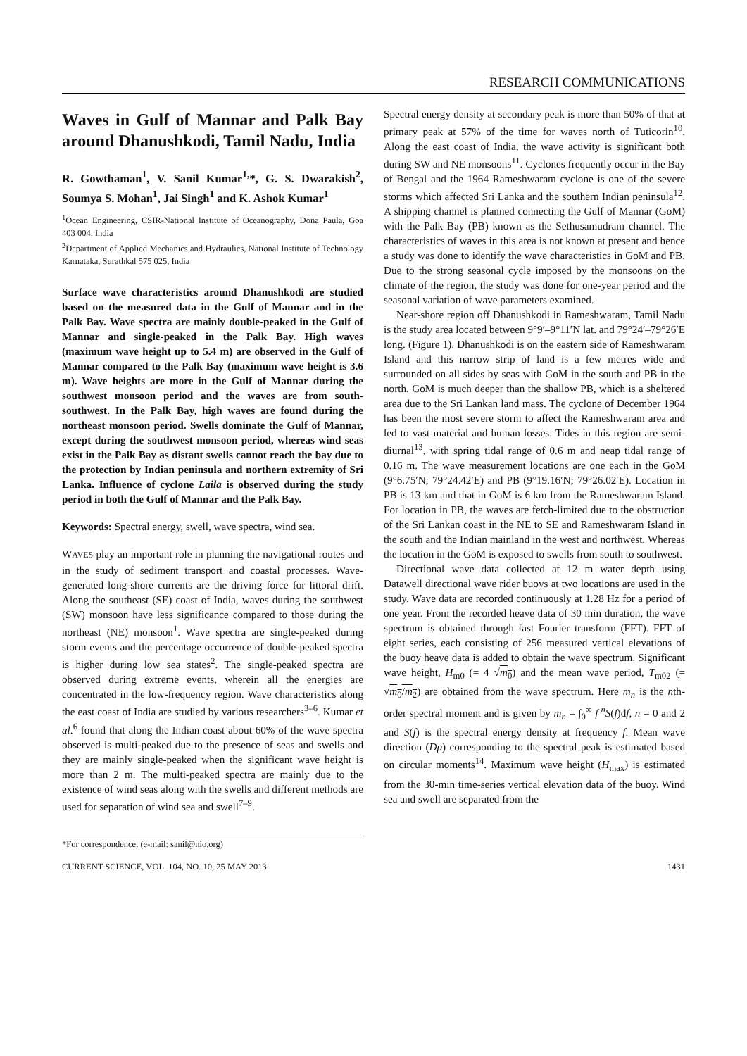RESEARCH COMMUNICATIONS
Waves in Gulf of Mannar and Palk Bay around Dhanushkodi, Tamil Nadu, India
R. Gowthaman<sup>1</sup>, V. Sanil Kumar<sup>1,</sup>*, G. S. Dwarakish<sup>2</sup>, Soumya S. Mohan<sup>1</sup>, Jai Singh<sup>1</sup> and K. Ashok Kumar<sup>1</sup>
<sup>1</sup> Ocean Engineering, CSIR-National Institute of Oceanography, Dona Paula, Goa 403 004, India
<sup>2</sup> Department of Applied Mechanics and Hydraulics, National Institute of Technology Karnataka, Surathkal 575 025, India
Surface wave characteristics around Dhanushkodi are studied based on the measured data in the Gulf of Mannar and in the Palk Bay. Wave spectra are mainly double-peaked in the Gulf of Mannar and single-peaked in the Palk Bay. High waves (maximum wave height up to 5.4 m) are observed in the Gulf of Mannar compared to the Palk Bay (maximum wave height is 3.6 m). Wave heights are more in the Gulf of Mannar during the southwest monsoon period and the waves are from south-southwest. In the Palk Bay, high waves are found during the northeast monsoon period. Swells dominate the Gulf of Mannar, except during the southwest monsoon period, whereas wind seas exist in the Palk Bay as distant swells cannot reach the bay due to the protection by Indian peninsula and northern extremity of Sri Lanka. Influence of cyclone Laila is observed during the study period in both the Gulf of Mannar and the Palk Bay.
Keywords: Spectral energy, swell, wave spectra, wind sea.
WAVES play an important role in planning the navigational routes and in the study of sediment transport and coastal processes. Wave-generated long-shore currents are the driving force for littoral drift. Along the southeast (SE) coast of India, waves during the southwest (SW) monsoon have less significance compared to those during the northeast (NE) monsoon<sup>1</sup>. Wave spectra are single-peaked during storm events and the percentage occurrence of double-peaked spectra is higher during low sea states<sup>2</sup>. The single-peaked spectra are observed during extreme events, wherein all the energies are concentrated in the low-frequency region. Wave characteristics along the east coast of India are studied by various researchers<sup>3–6</sup>. Kumar et al.<sup>6</sup> found that along the Indian coast about 60% of the wave spectra observed is multi-peaked due to the presence of seas and swells and they are mainly single-peaked when the significant wave height is more than 2 m. The multi-peaked spectra are mainly due to the existence of wind seas along with the swells and different methods are used for separation of wind sea and swell<sup>7–9</sup>.
*For correspondence. (e-mail: sanil@nio.org)
Spectral energy density at secondary peak is more than 50% of that at primary peak at 57% of the time for waves north of Tuticorin<sup>10</sup>. Along the east coast of India, the wave activity is significant both during SW and NE monsoons<sup>11</sup>. Cyclones frequently occur in the Bay of Bengal and the 1964 Rameshwaram cyclone is one of the severe storms which affected Sri Lanka and the southern Indian peninsula<sup>12</sup>. A shipping channel is planned connecting the Gulf of Mannar (GoM) with the Palk Bay (PB) known as the Sethusamudram channel. The characteristics of waves in this area is not known at present and hence a study was done to identify the wave characteristics in GoM and PB. Due to the strong seasonal cycle imposed by the monsoons on the climate of the region, the study was done for one-year period and the seasonal variation of wave parameters examined.
Near-shore region off Dhanushkodi in Rameshwaram, Tamil Nadu is the study area located between 9°9′–9°11′N lat. and 79°24′–79°26′E long. (Figure 1). Dhanushkodi is on the eastern side of Rameshwaram Island and this narrow strip of land is a few metres wide and surrounded on all sides by seas with GoM in the south and PB in the north. GoM is much deeper than the shallow PB, which is a sheltered area due to the Sri Lankan land mass. The cyclone of December 1964 has been the most severe storm to affect the Rameshwaram area and led to vast material and human losses. Tides in this region are semi-diurnal<sup>13</sup>, with spring tidal range of 0.6 m and neap tidal range of 0.16 m. The wave measurement locations are one each in the GoM (9°6.75′N; 79°24.42′E) and PB (9°19.16′N; 79°26.02′E). Location in PB is 13 km and that in GoM is 6 km from the Rameshwaram Island. For location in PB, the waves are fetch-limited due to the obstruction of the Sri Lankan coast in the NE to SE and Rameshwaram Island in the south and the Indian mainland in the west and northwest. Whereas the location in the GoM is exposed to swells from south to southwest.
Directional wave data collected at 12 m water depth using Datawell directional wave rider buoys at two locations are used in the study. Wave data are recorded continuously at 1.28 Hz for a period of one year. From the recorded heave data of 30 min duration, the wave spectrum is obtained through fast Fourier transform (FFT). FFT of eight series, each consisting of 256 measured vertical elevations of the buoy heave data is added to obtain the wave spectrum. Significant wave height, H<sub>m0</sub> (= 4 √m<sub>0</sub>) and the mean wave period, T<sub>m02</sub> (= √m<sub>0</sub>/m<sub>2</sub>) are obtained from the wave spectrum. Here m<sub>n</sub> is the nth-order spectral moment and is given by m<sub>n</sub> = ∫<sub>0</sub><sup>∞</sup> f<sup>n</sup>S(f)df, n = 0 and 2 and S(f) is the spectral energy density at frequency f. Mean wave direction (Dp) corresponding to the spectral peak is estimated based on circular moments<sup>14</sup>. Maximum wave height (H<sub>max</sub>) is estimated from the 30-min time-series vertical elevation data of the buoy. Wind sea and swell are separated from the
CURRENT SCIENCE, VOL. 104, NO. 10, 25 MAY 2013 1431